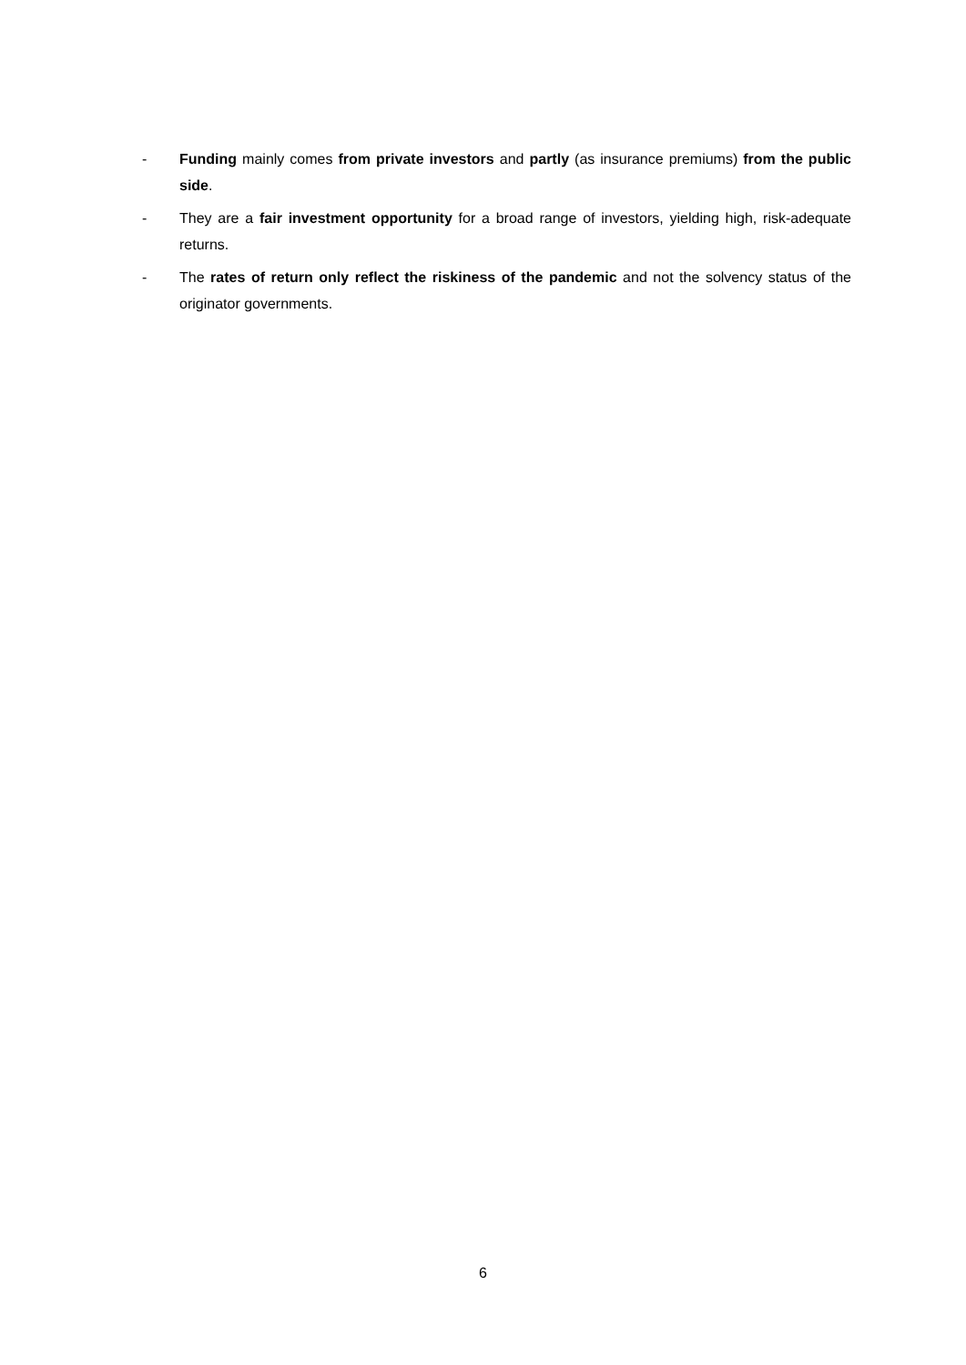- Funding mainly comes from private investors and partly (as insurance premiums) from the public side.
- They are a fair investment opportunity for a broad range of investors, yielding high, risk-adequate returns.
- The rates of return only reflect the riskiness of the pandemic and not the solvency status of the originator governments.
6